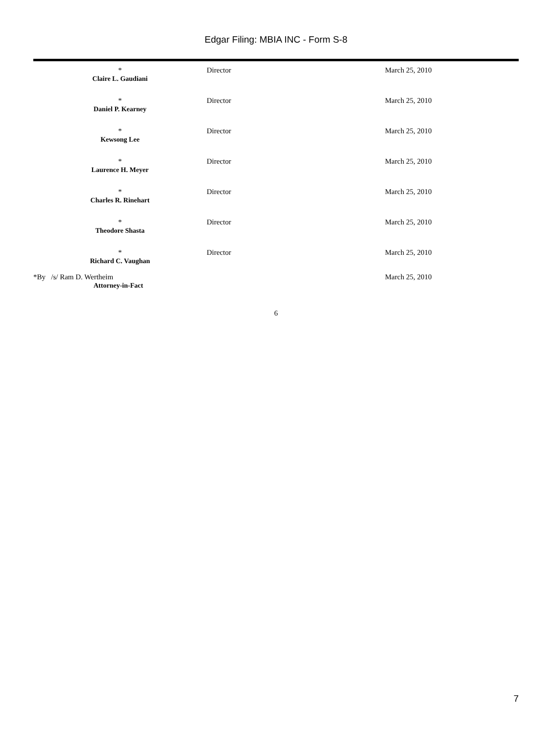Edgar Filing: MBIA INC - Form S-8
| * Claire L. Gaudiani | Director | March 25, 2010 |
| * Daniel P. Kearney | Director | March 25, 2010 |
| * Kewsong Lee | Director | March 25, 2010 |
| * Laurence H. Meyer | Director | March 25, 2010 |
| * Charles R. Rinehart | Director | March 25, 2010 |
| * Theodore Shasta | Director | March 25, 2010 |
| * Richard C. Vaughan | Director | March 25, 2010 |
| *By /s/ Ram D. Wertheim Attorney-in-Fact | | March 25, 2010 |
6
7